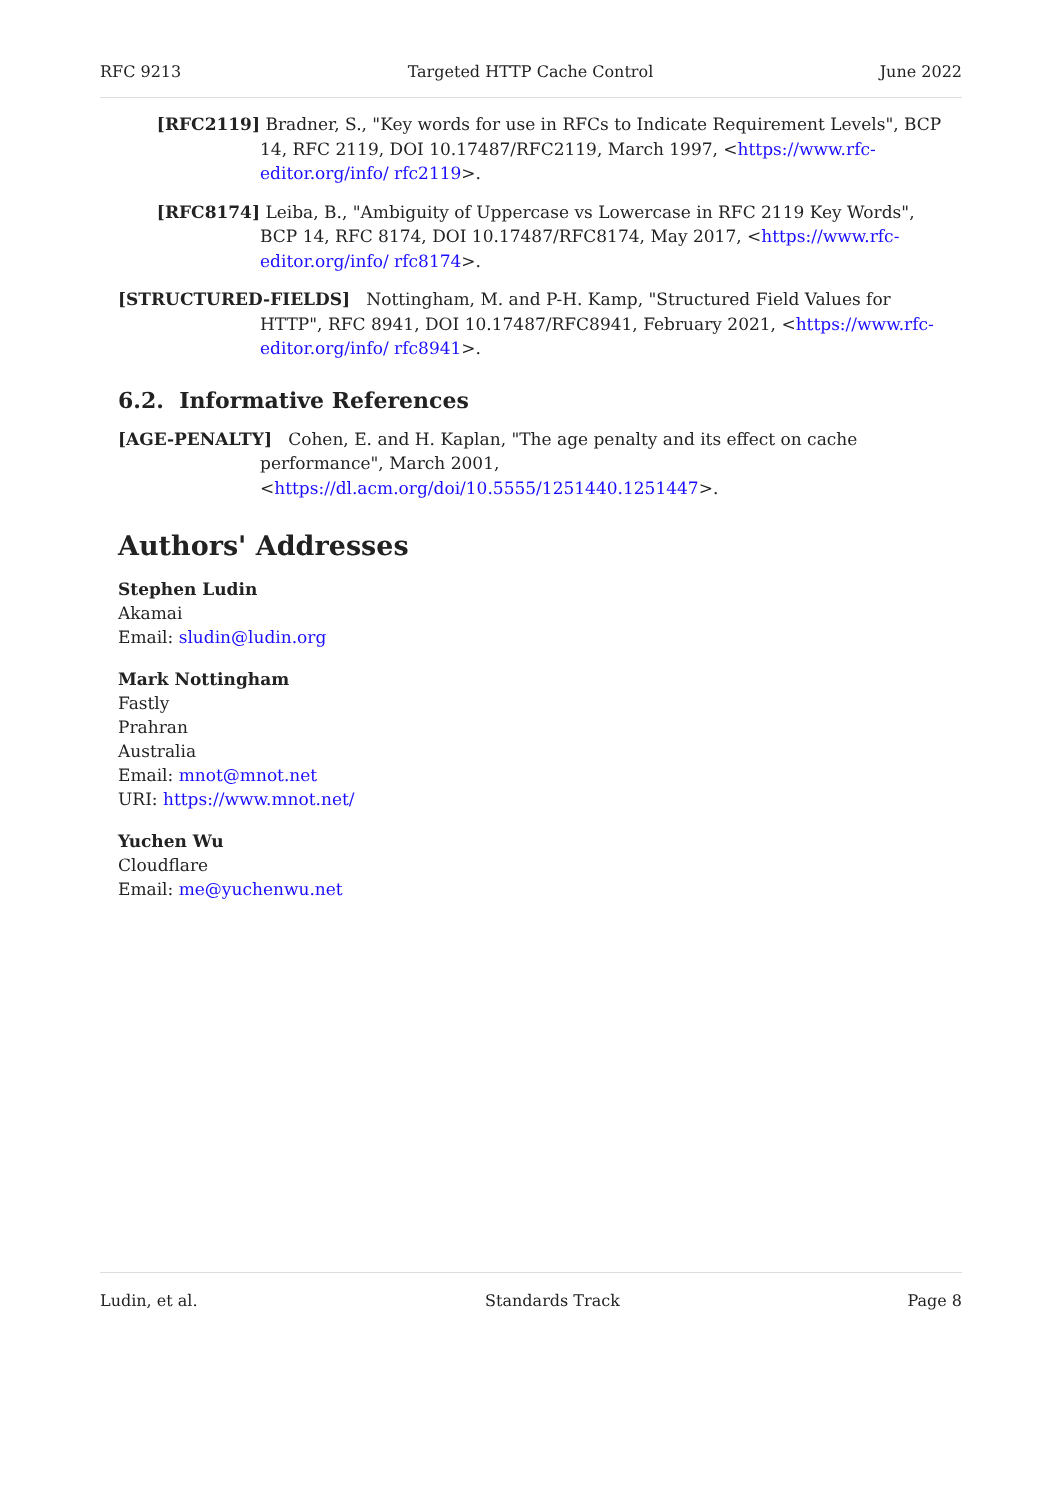RFC 9213 Targeted HTTP Cache Control June 2022
[RFC2119] Bradner, S., "Key words for use in RFCs to Indicate Requirement Levels", BCP 14, RFC 2119, DOI 10.17487/RFC2119, March 1997, <https://www.rfc-editor.org/info/ rfc2119>.
[RFC8174] Leiba, B., "Ambiguity of Uppercase vs Lowercase in RFC 2119 Key Words", BCP 14, RFC 8174, DOI 10.17487/RFC8174, May 2017, <https://www.rfc-editor.org/info/ rfc8174>.
[STRUCTURED-FIELDS] Nottingham, M. and P-H. Kamp, "Structured Field Values for HTTP", RFC 8941, DOI 10.17487/RFC8941, February 2021, <https://www.rfc-editor.org/info/ rfc8941>.
6.2. Informative References
[AGE-PENALTY] Cohen, E. and H. Kaplan, "The age penalty and its effect on cache performance", March 2001, <https://dl.acm.org/doi/10.5555/1251440.1251447>.
Authors' Addresses
Stephen Ludin
Akamai
Email: sludin@ludin.org
Mark Nottingham
Fastly
Prahran
Australia
Email: mnot@mnot.net
URI: https://www.mnot.net/
Yuchen Wu
Cloudflare
Email: me@yuchenwu.net
Ludin, et al. Standards Track Page 8